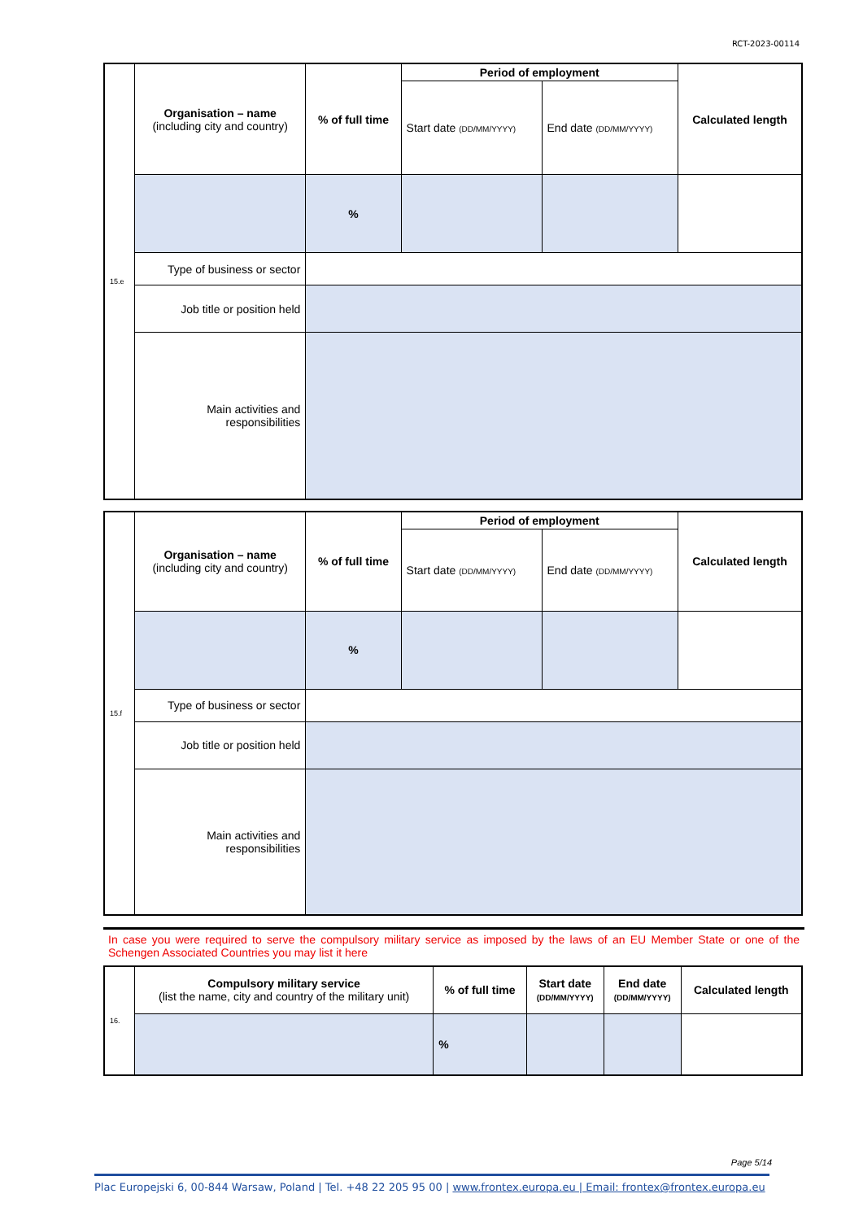RCT-2023-00114
| 15.e | Organisation – name (including city and country) | % of full time | Period of employment | | Calculated length |
| | | | Start date (DD/MM/YYYY) | End date (DD/MM/YYYY) | |
| | | % | | | |
| | Type of business or sector | | | | |
| | Job title or position held | | | | |
| | Main activities and responsibilities | | | | |
| 15.f | Organisation – name (including city and country) | % of full time | Period of employment | | Calculated length |
| | | | Start date (DD/MM/YYYY) | End date (DD/MM/YYYY) | |
| | | % | | | |
| | Type of business or sector | | | | |
| | Job title or position held | | | | |
| | Main activities and responsibilities | | | | |
In case you were required to serve the compulsory military service as imposed by the laws of an EU Member State or one of the Schengen Associated Countries you may list it here
| 16. | Compulsory military service (list the name, city and country of the military unit) | % of full time | Start date (DD/MM/YYYY) | End date (DD/MM/YYYY) | Calculated length |
| | | % | | | |
Page 5/14
Plac Europejski 6, 00-844 Warsaw, Poland | Tel. +48 22 205 95 00 | www.frontex.europa.eu | Email: frontex@frontex.europa.eu